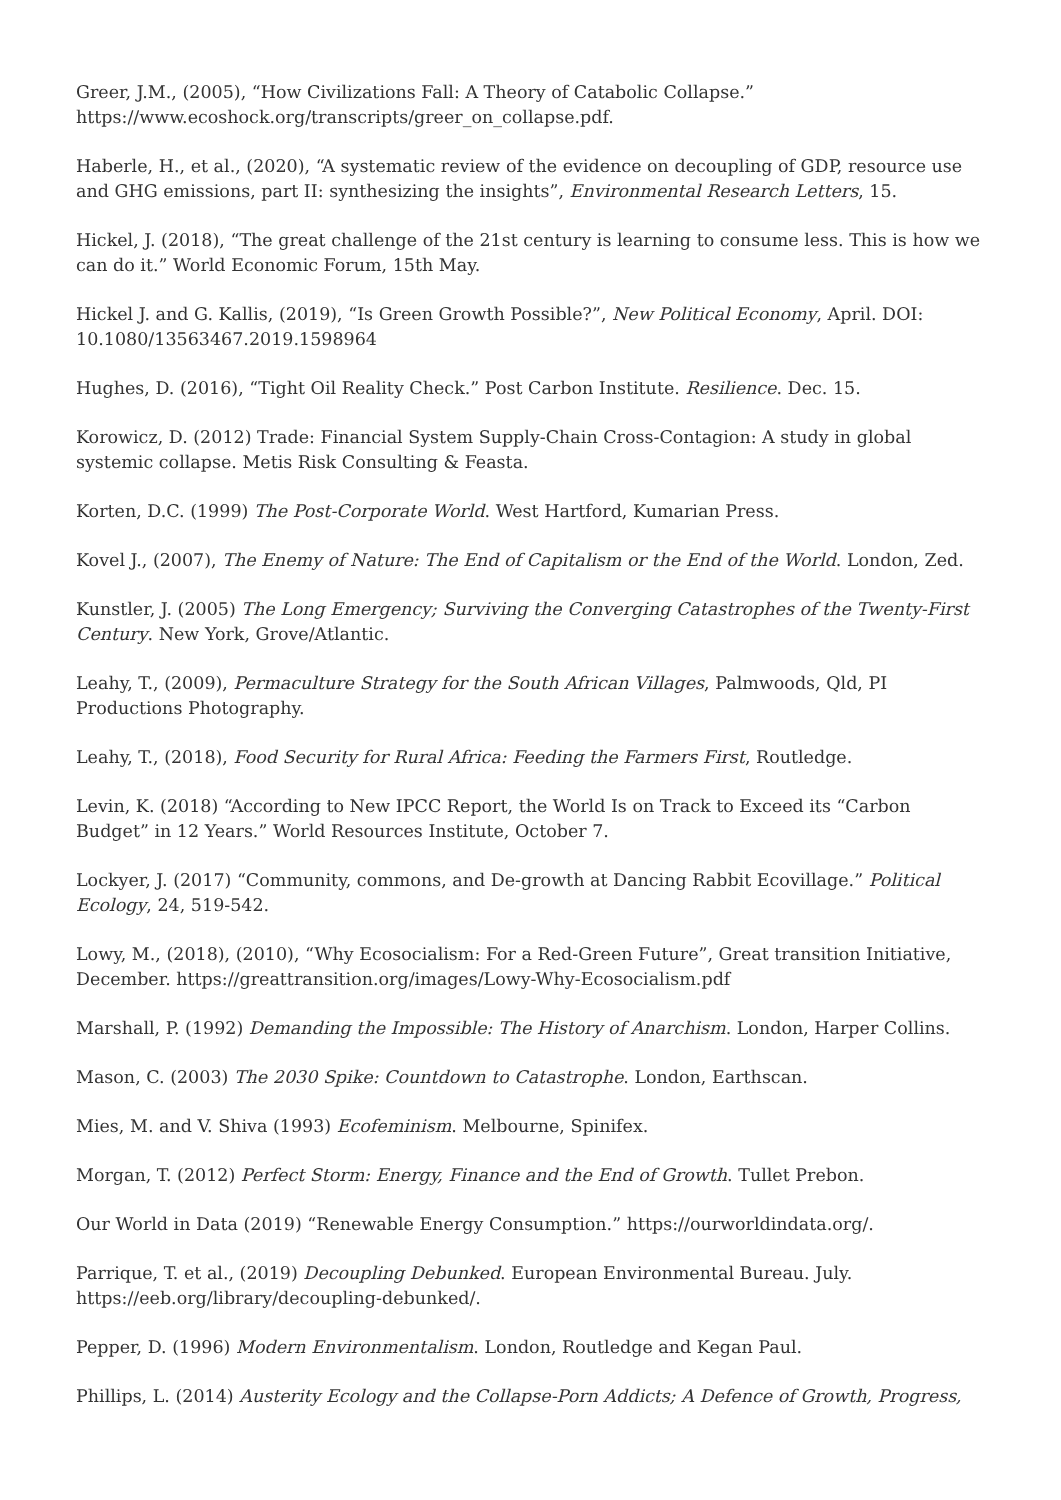Greer, J.M., (2005), “How Civilizations Fall: A Theory of Catabolic Collapse.” https://www.ecoshock.org/transcripts/greer_on_collapse.pdf.
Haberle, H., et al., (2020), “A systematic review of the evidence on decoupling of GDP, resource use and GHG emissions, part II: synthesizing the insights”, Environmental Research Letters, 15.
Hickel, J. (2018), “The great challenge of the 21st century is learning to consume less. This is how we can do it.” World Economic Forum, 15th May.
Hickel J. and G. Kallis, (2019), “Is Green Growth Possible?”, New Political Economy, April. DOI: 10.1080/13563467.2019.1598964
Hughes, D. (2016), “Tight Oil Reality Check.” Post Carbon Institute. Resilience. Dec. 15.
Korowicz, D. (2012) Trade: Financial System Supply-Chain Cross-Contagion: A study in global systemic collapse. Metis Risk Consulting & Feasta.
Korten, D.C. (1999) The Post-Corporate World. West Hartford, Kumarian Press.
Kovel J., (2007), The Enemy of Nature: The End of Capitalism or the End of the World. London, Zed.
Kunstler, J. (2005) The Long Emergency; Surviving the Converging Catastrophes of the Twenty-First Century. New York, Grove/Atlantic.
Leahy, T., (2009), Permaculture Strategy for the South African Villages, Palmwoods, Qld, PI Productions Photography.
Leahy, T., (2018), Food Security for Rural Africa: Feeding the Farmers First, Routledge.
Levin, K. (2018) “According to New IPCC Report, the World Is on Track to Exceed its “Carbon Budget” in 12 Years.” World Resources Institute, October 7.
Lockyer, J. (2017) “Community, commons, and De-growth at Dancing Rabbit Ecovillage.” Political Ecology, 24, 519-542.
Lowy, M., (2018), (2010), “Why Ecosocialism: For a Red-Green Future”, Great transition Initiative, December. https://greattransition.org/images/Lowy-Why-Ecosocialism.pdf
Marshall, P. (1992) Demanding the Impossible: The History of Anarchism. London, Harper Collins.
Mason, C. (2003) The 2030 Spike: Countdown to Catastrophe. London, Earthscan.
Mies, M. and V. Shiva (1993) Ecofeminism. Melbourne, Spinifex.
Morgan, T. (2012) Perfect Storm: Energy, Finance and the End of Growth. Tullet Prebon.
Our World in Data (2019) “Renewable Energy Consumption.” https://ourworldindata.org/.
Parrique, T. et al., (2019) Decoupling Debunked. European Environmental Bureau. July. https://eeb.org/library/decoupling-debunked/.
Pepper, D. (1996) Modern Environmentalism. London, Routledge and Kegan Paul.
Phillips, L. (2014) Austerity Ecology and the Collapse-Porn Addicts; A Defence of Growth, Progress,